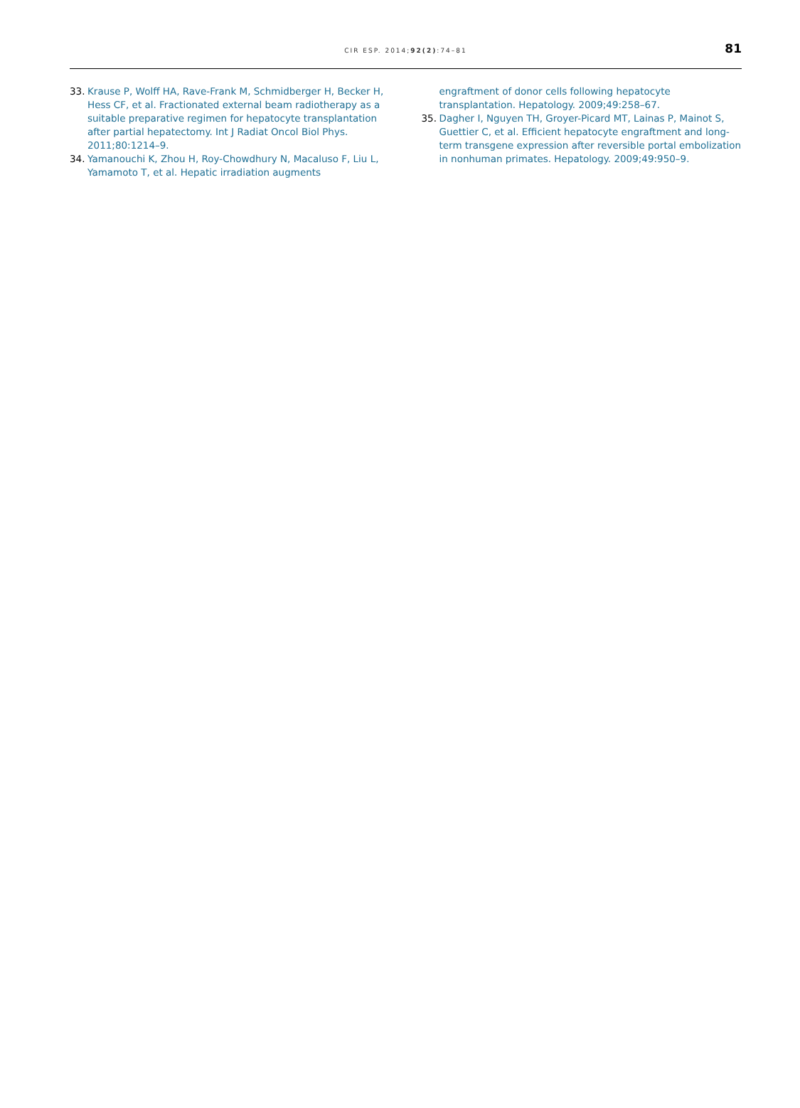CIR ESP. 2014;92(2):74–81
81
33. Krause P, Wolff HA, Rave-Frank M, Schmidberger H, Becker H, Hess CF, et al. Fractionated external beam radiotherapy as a suitable preparative regimen for hepatocyte transplantation after partial hepatectomy. Int J Radiat Oncol Biol Phys. 2011;80:1214–9.
34. Yamanouchi K, Zhou H, Roy-Chowdhury N, Macaluso F, Liu L, Yamamoto T, et al. Hepatic irradiation augments
engraftment of donor cells following hepatocyte transplantation. Hepatology. 2009;49:258–67.
35. Dagher I, Nguyen TH, Groyer-Picard MT, Lainas P, Mainot S, Guettier C, et al. Efficient hepatocyte engraftment and long-term transgene expression after reversible portal embolization in nonhuman primates. Hepatology. 2009;49:950–9.